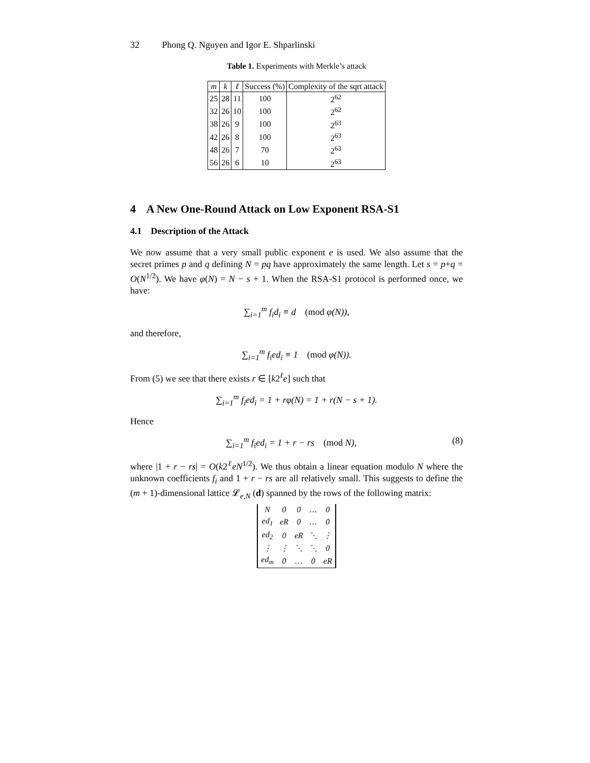32 Phong Q. Nguyen and Igor E. Shparlinski
Table 1. Experiments with Merkle’s attack
| m | k | ℓ | Success (%) | Complexity of the sqrt attack |
| --- | --- | --- | --- | --- |
| 25 | 28 | 11 | 100 | 2<sup>62</sup> |
| 32 | 26 | 10 | 100 | 2<sup>62</sup> |
| 38 | 26 | 9 | 100 | 2<sup>63</sup> |
| 42 | 26 | 8 | 100 | 2<sup>63</sup> |
| 48 | 26 | 7 | 70 | 2<sup>63</sup> |
| 56 | 26 | 6 | 10 | 2<sup>63</sup> |
4 A New One-Round Attack on Low Exponent RSA-S1
4.1 Description of the Attack
We now assume that a very small public exponent e is used. We also assume that the secret primes p and q defining N = pq have approximately the same length. Let s = p+q = O(N<sup>1/2</sup>). We have φ(N) = N − s + 1. When the RSA-S1 protocol is performed once, we have:
∑<sub>i=1</sub><sup>m</sup> f<sub>i</sub>d<sub>i</sub> ≡ d (mod φ(N)),
and therefore,
∑<sub>i=1</sub><sup>m</sup> f<sub>i</sub>ed<sub>i</sub> ≡ 1 (mod φ(N)).
From (5) we see that there exists r ∈ [k2<sup>ℓ</sup>e] such that
∑<sub>i=1</sub><sup>m</sup> f<sub>i</sub>ed<sub>i</sub> = 1 + rφ(N) = 1 + r(N − s + 1).
Hence
∑<sub>i=1</sub><sup>m</sup> f<sub>i</sub>ed<sub>i</sub> = 1 + r − rs (mod N), (8)
where |1 + r − rs| = O(k2<sup>ℓ</sup>eN<sup>1/2</sup>). We thus obtain a linear equation modulo N where the unknown coefficients f<sub>i</sub> and 1 + r − rs are all relatively small. This suggests to define the (m + 1)-dimensional lattice 𝓛<sub>e,N</sub> (d) spanned by the rows of the following matrix:
| N | 0 | 0 | … | 0 |
| ed<sub>1</sub> | eR | 0 | … | 0 |
| ed<sub>2</sub> | 0 | eR | ⋱ | ⋮ |
| ⋮ | ⋮ | ⋱ | ⋱ | 0 |
| ed<sub>m</sub> | 0 | … | 0 | eR |